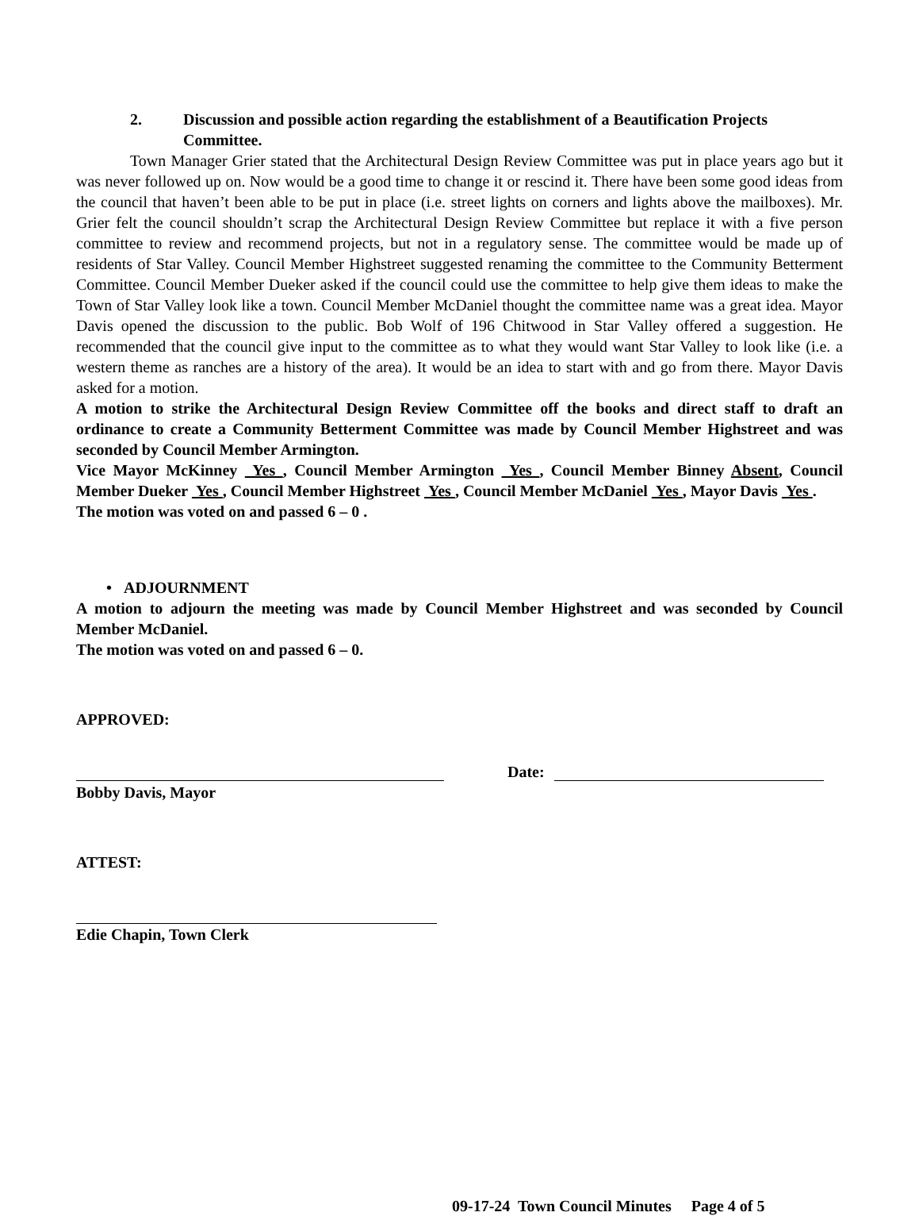2. Discussion and possible action regarding the establishment of a Beautification Projects Committee.
Town Manager Grier stated that the Architectural Design Review Committee was put in place years ago but it was never followed up on. Now would be a good time to change it or rescind it. There have been some good ideas from the council that haven’t been able to be put in place (i.e. street lights on corners and lights above the mailboxes). Mr. Grier felt the council shouldn’t scrap the Architectural Design Review Committee but replace it with a five person committee to review and recommend projects, but not in a regulatory sense. The committee would be made up of residents of Star Valley. Council Member Highstreet suggested renaming the committee to the Community Betterment Committee. Council Member Dueker asked if the council could use the committee to help give them ideas to make the Town of Star Valley look like a town. Council Member McDaniel thought the committee name was a great idea. Mayor Davis opened the discussion to the public. Bob Wolf of 196 Chitwood in Star Valley offered a suggestion. He recommended that the council give input to the committee as to what they would want Star Valley to look like (i.e. a western theme as ranches are a history of the area). It would be an idea to start with and go from there. Mayor Davis asked for a motion.
A motion to strike the Architectural Design Review Committee off the books and direct staff to draft an ordinance to create a Community Betterment Committee was made by Council Member Highstreet and was seconded by Council Member Armington.
Vice Mayor McKinney Yes , Council Member Armington Yes , Council Member Binney Absent, Council Member Dueker Yes , Council Member Highstreet Yes , Council Member McDaniel Yes , Mayor Davis Yes .
The motion was voted on and passed 6 – 0 .
• ADJOURNMENT
A motion to adjourn the meeting was made by Council Member Highstreet and was seconded by Council Member McDaniel.
The motion was voted on and passed 6 – 0.
APPROVED:
Date:
Bobby Davis, Mayor
ATTEST:
Edie Chapin, Town Clerk
09-17-24 Town Council Minutes Page 4 of 5